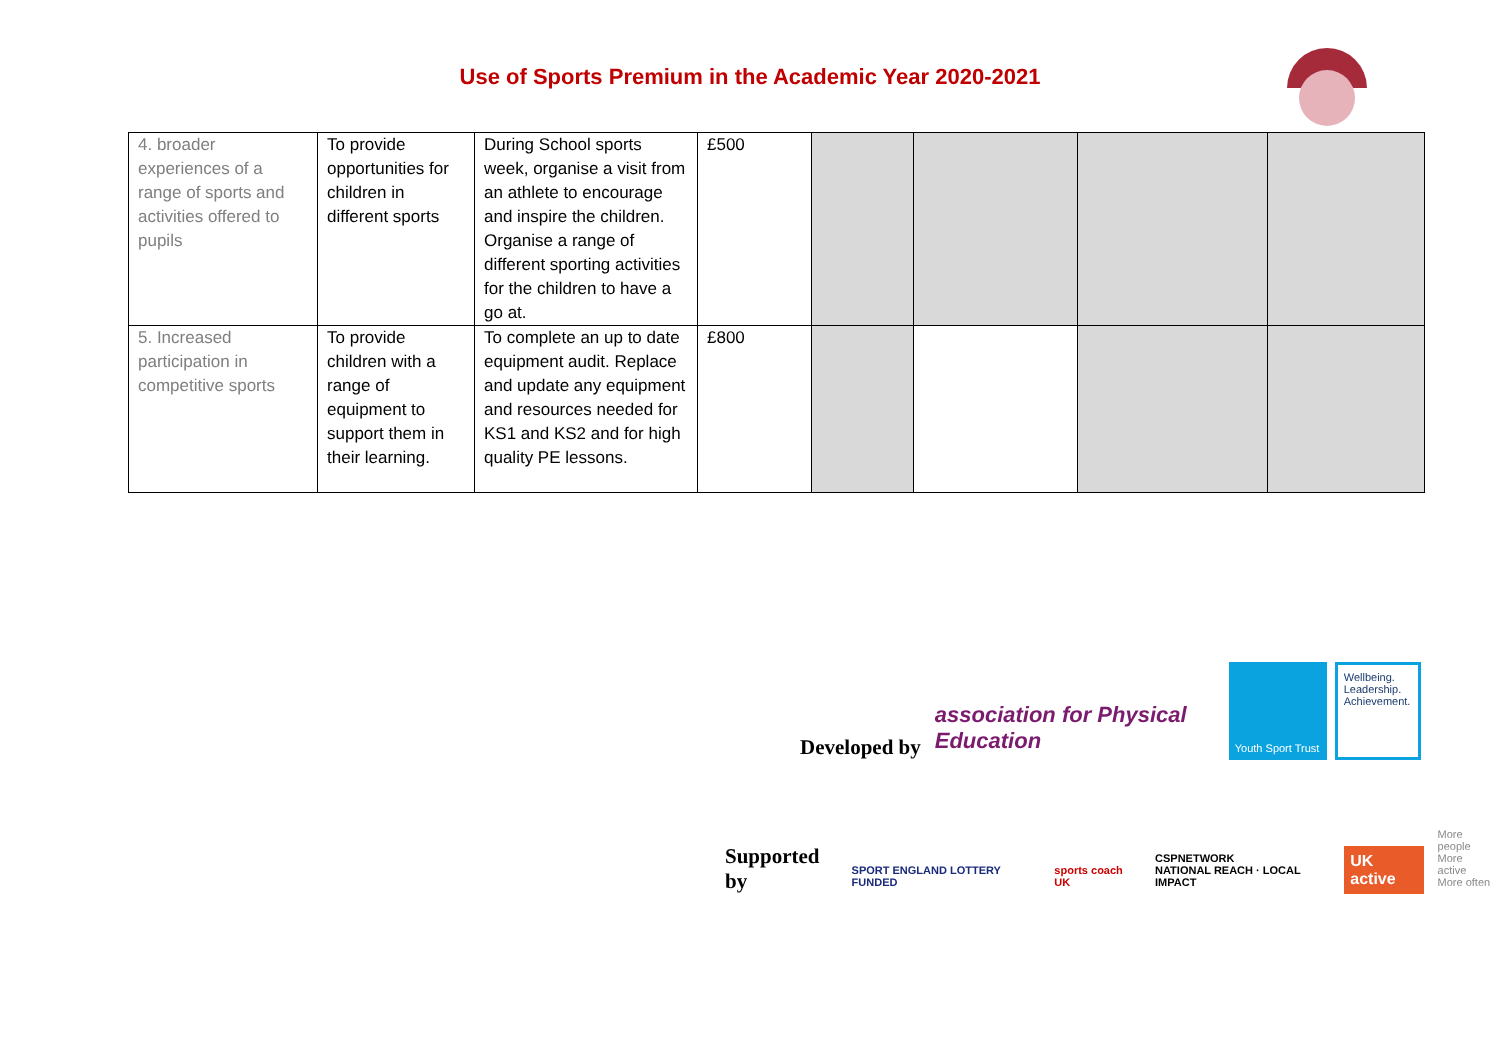Use of Sports Premium in the Academic Year 2020-2021
| 4. broader experiences of a range of sports and activities offered to pupils | To provide opportunities for children in different sports | During School sports week, organise a visit from an athlete to encourage and inspire the children. Organise a range of different sporting activities for the children to have a go at. | £500 | | | | |
| 5. Increased participation in competitive sports | To provide children with a range of equipment to support them in their learning. | To complete an up to date equipment audit. Replace and update any equipment and resources needed for KS1 and KS2 and for high quality PE lessons. | £800 | | | | |
Developed by association for Physical Education Youth Sport Trust Wellbeing. Leadership. Achievement.
Supported by SPORT ENGLAND LOTTERY FUNDED sports coach UK CSPNETWORK
NATIONAL REACH · LOCAL IMPACT UK active More people
More active
More often